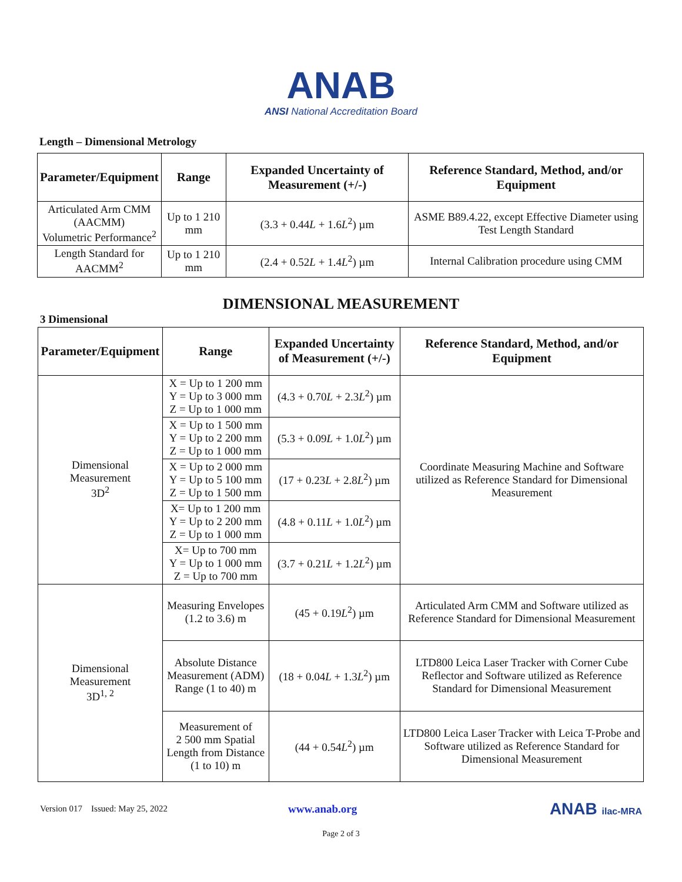ANAB
ANSI National Accreditation Board
Length – Dimensional Metrology
| Parameter/Equipment | Range | Expanded Uncertainty of Measurement (+/-) | Reference Standard, Method, and/or Equipment |
| --- | --- | --- | --- |
| Articulated Arm CMM (AACMM) Volumetric Performance<sup>2</sup> | Up to 1 210 mm | (3.3 + 0.44 L + 1.6 L<sup>2</sup>) µm | ASME B89.4.22, except Effective Diameter using Test Length Standard |
| Length Standard for AACMM<sup>2</sup> | Up to 1 210 mm | (2.4 + 0.52 L + 1.4 L<sup>2</sup>) µm | Internal Calibration procedure using CMM |
DIMENSIONAL MEASUREMENT
3 Dimensional
| Parameter/Equipment | Range | Expanded Uncertainty of Measurement (+/-) | Reference Standard, Method, and/or Equipment |
| --- | --- | --- | --- |
| Dimensional Measurement 3D<sup>2</sup> | X = Up to 1 200 mm Y = Up to 3 000 mm Z = Up to 1 000 mm | (4.3 + 0.70 L + 2.3 L<sup>2</sup>) µm | Coordinate Measuring Machine and Software utilized as Reference Standard for Dimensional Measurement |
| | X = Up to 1 500 mm Y = Up to 2 200 mm Z = Up to 1 000 mm | (5.3 + 0.09 L + 1.0 L<sup>2</sup>) µm | |
| | X = Up to 2 000 mm Y = Up to 5 100 mm Z = Up to 1 500 mm | (17 + 0.23 L + 2.8 L<sup>2</sup>) µm | |
| | X= Up to 1 200 mm Y = Up to 2 200 mm Z = Up to 1 000 mm | (4.8 + 0.11 L + 1.0 L<sup>2</sup>) µm | |
| | X= Up to 700 mm Y = Up to 1 000 mm Z = Up to 700 mm | (3.7 + 0.21 L + 1.2 L<sup>2</sup>) µm | |
| Dimensional Measurement 3D<sup>1, 2</sup> | Measuring Envelopes (1.2 to 3.6) m | (45 + 0.19 L<sup>2</sup>) µm | Articulated Arm CMM and Software utilized as Reference Standard for Dimensional Measurement |
| | Absolute Distance Measurement (ADM) Range (1 to 40) m | (18 + 0.04 L + 1.3 L<sup>2</sup>) µm | LTD800 Leica Laser Tracker with Corner Cube Reflector and Software utilized as Reference Standard for Dimensional Measurement |
| | Measurement of 2 500 mm Spatial Length from Distance (1 to 10) m | (44 + 0.54 L<sup>2</sup>) µm | LTD800 Leica Laser Tracker with Leica T-Probe and Software utilized as Reference Standard for Dimensional Measurement |
Version 017 Issued: May 25, 2022 www.anab.org ANAB ilac-MRA
Page 2 of 3